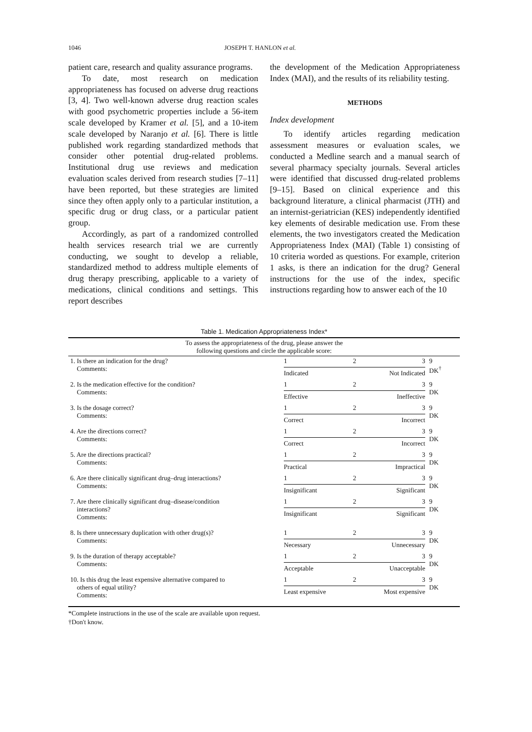1046 JOSEPH T. HANLON et al.
patient care, research and quality assurance programs.
To date, most research on medication appropriateness has focused on adverse drug reactions [3, 4]. Two well-known adverse drug reaction scales with good psychometric properties include a 56-item scale developed by Kramer et al. [5], and a 10-item scale developed by Naranjo et al. [6]. There is little published work regarding standardized methods that consider other potential drug-related problems. Institutional drug use reviews and medication evaluation scales derived from research studies [7–11] have been reported, but these strategies are limited since they often apply only to a particular institution, a specific drug or drug class, or a particular patient group.
Accordingly, as part of a randomized controlled health services research trial we are currently conducting, we sought to develop a reliable, standardized method to address multiple elements of drug therapy prescribing, applicable to a variety of medications, clinical conditions and settings. This report describes
the development of the Medication Appropriateness Index (MAI), and the results of its reliability testing.
METHODS
Index development
To identify articles regarding medication assessment measures or evaluation scales, we conducted a Medline search and a manual search of several pharmacy specialty journals. Several articles were identified that discussed drug-related problems [9–15]. Based on clinical experience and this background literature, a clinical pharmacist (JTH) and an internist-geriatrician (KES) independently identified key elements of desirable medication use. From these elements, the two investigators created the Medication Appropriateness Index (MAI) (Table 1) consisting of 10 criteria worded as questions. For example, criterion 1 asks, is there an indication for the drug? General instructions for the use of the index, specific instructions regarding how to answer each of the 10
Table 1. Medication Appropriateness Index*
| To assess the appropriateness of the drug, please answer the following questions and circle the applicable score: | | |
| 1. Is there an indication for the drug? Comments: | 1 2 3 Indicated Not Indicated | 9 DK<sup>†</sup> |
| 2. Is the medication effective for the condition? Comments: | 1 2 3 Effective Ineffective | 9 DK |
| 3. Is the dosage correct? Comments: | 1 2 3 Correct Incorrect | 9 DK |
| 4. Are the directions correct? Comments: | 1 2 3 Correct Incorrect | 9 DK |
| 5. Are the directions practical? Comments: | 1 2 3 Practical Impractical | 9 DK |
| 6. Are there clinically significant drug–drug interactions? Comments: | 1 2 3 Insignificant Significant | 9 DK |
| 7. Are there clinically significant drug–disease/condition interactions? Comments: | 1 2 3 Insignificant Significant | 9 DK |
| 8. Is there unnecessary duplication with other drug(s)? Comments: | 1 2 3 Necessary Unnecessary | 9 DK |
| 9. Is the duration of therapy acceptable? Comments: | 1 2 3 Acceptable Unacceptable | 9 DK |
| 10. Is this drug the least expensive alternative compared to others of equal utility? Comments: | 1 2 3 Least expensive Most expensive | 9 DK |
*Complete instructions in the use of the scale are available upon request.
†Don't know.